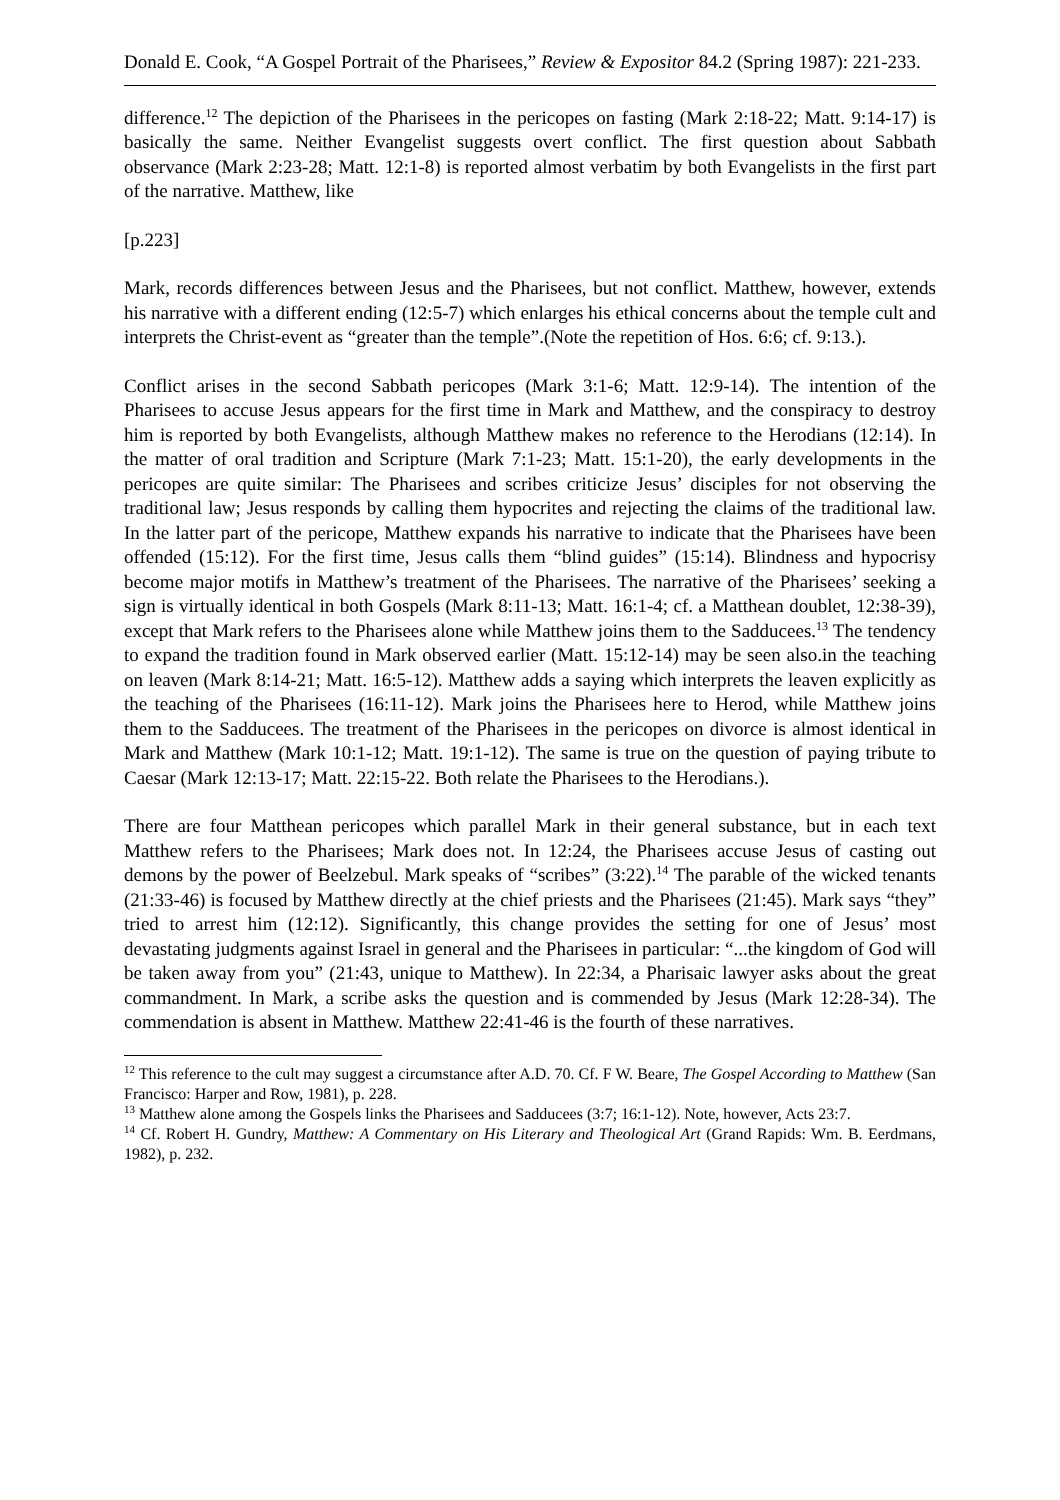Donald E. Cook, “A Gospel Portrait of the Pharisees,” Review & Expositor 84.2 (Spring 1987): 221-233.
difference.<sup>12</sup> The depiction of the Pharisees in the pericopes on fasting (Mark 2:18-22; Matt. 9:14-17) is basically the same. Neither Evangelist suggests overt conflict. The first question about Sabbath observance (Mark 2:23-28; Matt. 12:1-8) is reported almost verbatim by both Evangelists in the first part of the narrative. Matthew, like
[p.223]
Mark, records differences between Jesus and the Pharisees, but not conflict. Matthew, however, extends his narrative with a different ending (12:5-7) which enlarges his ethical concerns about the temple cult and interprets the Christ-event as “greater than the temple”.(Note the repetition of Hos. 6:6; cf. 9:13.).
Conflict arises in the second Sabbath pericopes (Mark 3:1-6; Matt. 12:9-14). The intention of the Pharisees to accuse Jesus appears for the first time in Mark and Matthew, and the conspiracy to destroy him is reported by both Evangelists, although Matthew makes no reference to the Herodians (12:14). In the matter of oral tradition and Scripture (Mark 7:1-23; Matt. 15:1-20), the early developments in the pericopes are quite similar: The Pharisees and scribes criticize Jesus’ disciples for not observing the traditional law; Jesus responds by calling them hypocrites and rejecting the claims of the traditional law. In the latter part of the pericope, Matthew expands his narrative to indicate that the Pharisees have been offended (15:12). For the first time, Jesus calls them “blind guides” (15:14). Blindness and hypocrisy become major motifs in Matthew’s treatment of the Pharisees. The narrative of the Pharisees’ seeking a sign is virtually identical in both Gospels (Mark 8:11-13; Matt. 16:1-4; cf. a Matthean doublet, 12:38-39), except that Mark refers to the Pharisees alone while Matthew joins them to the Sadducees.<sup>13</sup> The tendency to expand the tradition found in Mark observed earlier (Matt. 15:12-14) may be seen also.in the teaching on leaven (Mark 8:14-21; Matt. 16:5-12). Matthew adds a saying which interprets the leaven explicitly as the teaching of the Pharisees (16:11-12). Mark joins the Pharisees here to Herod, while Matthew joins them to the Sadducees. The treatment of the Pharisees in the pericopes on divorce is almost identical in Mark and Matthew (Mark 10:1-12; Matt. 19:1-12). The same is true on the question of paying tribute to Caesar (Mark 12:13-17; Matt. 22:15-22. Both relate the Pharisees to the Herodians.).
There are four Matthean pericopes which parallel Mark in their general substance, but in each text Matthew refers to the Pharisees; Mark does not. In 12:24, the Pharisees accuse Jesus of casting out demons by the power of Beelzebul. Mark speaks of “scribes” (3:22).<sup>14</sup> The parable of the wicked tenants (21:33-46) is focused by Matthew directly at the chief priests and the Pharisees (21:45). Mark says “they” tried to arrest him (12:12). Significantly, this change provides the setting for one of Jesus’ most devastating judgments against Israel in general and the Pharisees in particular: “...the kingdom of God will be taken away from you” (21:43, unique to Matthew). In 22:34, a Pharisaic lawyer asks about the great commandment. In Mark, a scribe asks the question and is commended by Jesus (Mark 12:28-34). The commendation is absent in Matthew. Matthew 22:41-46 is the fourth of these narratives.
<sup>12</sup> This reference to the cult may suggest a circumstance after A.D. 70. Cf. F W. Beare, The Gospel According to Matthew (San Francisco: Harper and Row, 1981), p. 228.
<sup>13</sup> Matthew alone among the Gospels links the Pharisees and Sadducees (3:7; 16:1-12). Note, however, Acts 23:7.
<sup>14</sup> Cf. Robert H. Gundry, Matthew: A Commentary on His Literary and Theological Art (Grand Rapids: Wm. B. Eerdmans, 1982), p. 232.